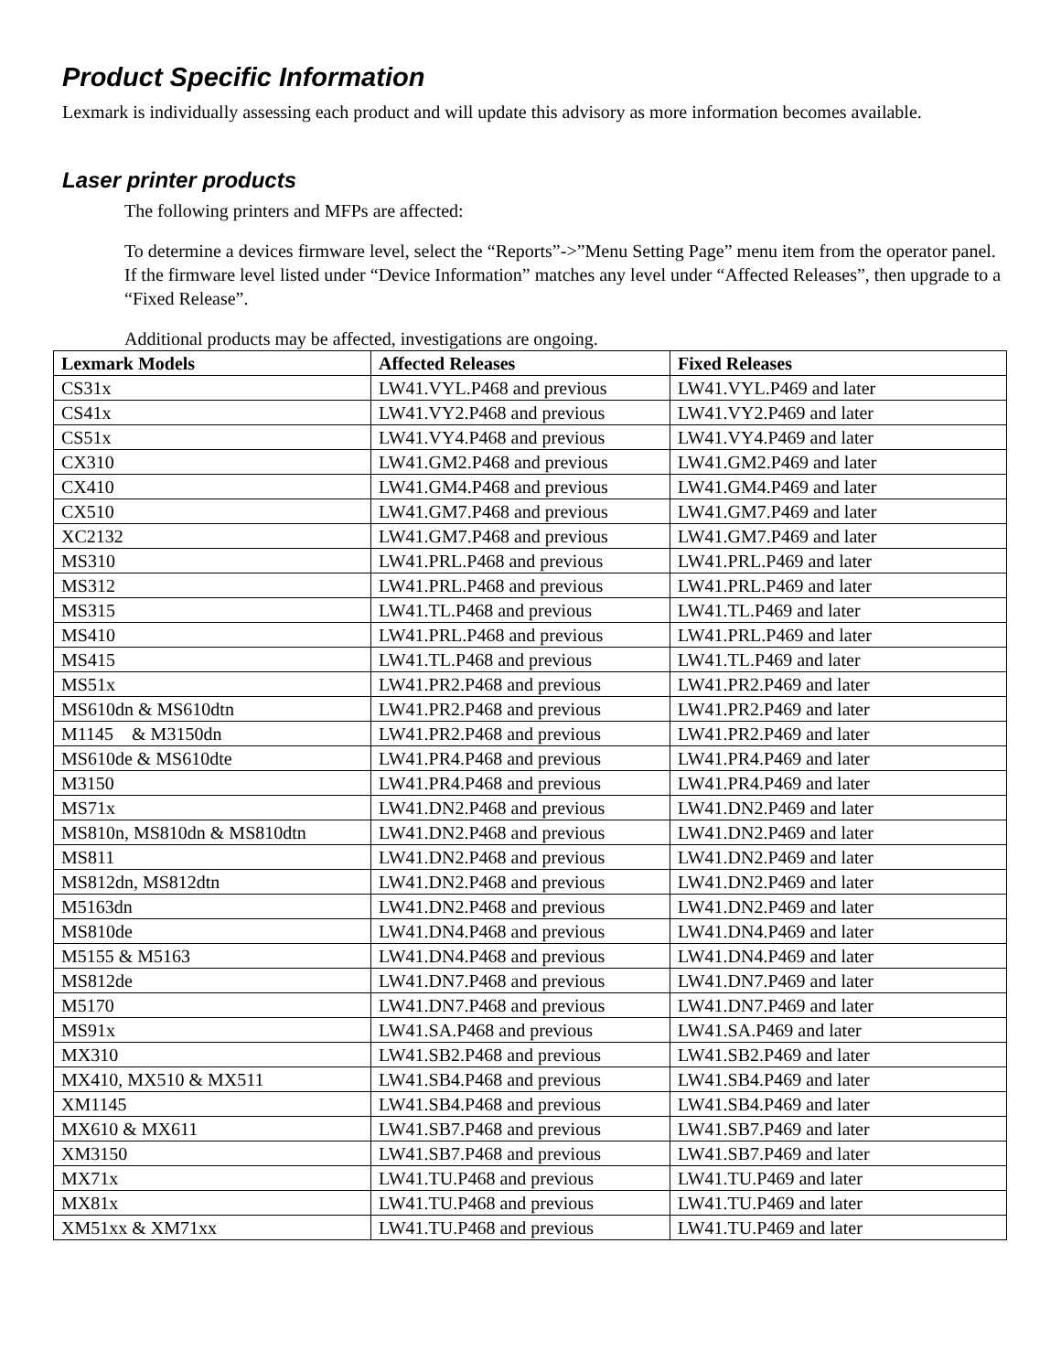Product Specific Information
Lexmark is individually assessing each product and will update this advisory as more information becomes available.
Laser printer products
The following printers and MFPs are affected:
To determine a devices firmware level, select the “Reports”->”Menu Setting Page” menu item from the operator panel. If the firmware level listed under “Device Information” matches any level under “Affected Releases”, then upgrade to a “Fixed Release”.
Additional products may be affected, investigations are ongoing.
| Lexmark Models | Affected Releases | Fixed Releases |
| --- | --- | --- |
| CS31x | LW41.VYL.P468 and previous | LW41.VYL.P469 and later |
| CS41x | LW41.VY2.P468 and previous | LW41.VY2.P469 and later |
| CS51x | LW41.VY4.P468 and previous | LW41.VY4.P469 and later |
| CX310 | LW41.GM2.P468 and previous | LW41.GM2.P469 and later |
| CX410 | LW41.GM4.P468 and previous | LW41.GM4.P469 and later |
| CX510 | LW41.GM7.P468 and previous | LW41.GM7.P469 and later |
| XC2132 | LW41.GM7.P468 and previous | LW41.GM7.P469 and later |
| MS310 | LW41.PRL.P468 and previous | LW41.PRL.P469 and later |
| MS312 | LW41.PRL.P468 and previous | LW41.PRL.P469 and later |
| MS315 | LW41.TL.P468 and previous | LW41.TL.P469 and later |
| MS410 | LW41.PRL.P468 and previous | LW41.PRL.P469 and later |
| MS415 | LW41.TL.P468 and previous | LW41.TL.P469 and later |
| MS51x | LW41.PR2.P468 and previous | LW41.PR2.P469 and later |
| MS610dn & MS610dtn | LW41.PR2.P468 and previous | LW41.PR2.P469 and later |
| M1145 & M3150dn | LW41.PR2.P468 and previous | LW41.PR2.P469 and later |
| MS610de & MS610dte | LW41.PR4.P468 and previous | LW41.PR4.P469 and later |
| M3150 | LW41.PR4.P468 and previous | LW41.PR4.P469 and later |
| MS71x | LW41.DN2.P468 and previous | LW41.DN2.P469 and later |
| MS810n, MS810dn & MS810dtn | LW41.DN2.P468 and previous | LW41.DN2.P469 and later |
| MS811 | LW41.DN2.P468 and previous | LW41.DN2.P469 and later |
| MS812dn, MS812dtn | LW41.DN2.P468 and previous | LW41.DN2.P469 and later |
| M5163dn | LW41.DN2.P468 and previous | LW41.DN2.P469 and later |
| MS810de | LW41.DN4.P468 and previous | LW41.DN4.P469 and later |
| M5155 & M5163 | LW41.DN4.P468 and previous | LW41.DN4.P469 and later |
| MS812de | LW41.DN7.P468 and previous | LW41.DN7.P469 and later |
| M5170 | LW41.DN7.P468 and previous | LW41.DN7.P469 and later |
| MS91x | LW41.SA.P468 and previous | LW41.SA.P469 and later |
| MX310 | LW41.SB2.P468 and previous | LW41.SB2.P469 and later |
| MX410, MX510 & MX511 | LW41.SB4.P468 and previous | LW41.SB4.P469 and later |
| XM1145 | LW41.SB4.P468 and previous | LW41.SB4.P469 and later |
| MX610 & MX611 | LW41.SB7.P468 and previous | LW41.SB7.P469 and later |
| XM3150 | LW41.SB7.P468 and previous | LW41.SB7.P469 and later |
| MX71x | LW41.TU.P468 and previous | LW41.TU.P469 and later |
| MX81x | LW41.TU.P468 and previous | LW41.TU.P469 and later |
| XM51xx & XM71xx | LW41.TU.P468 and previous | LW41.TU.P469 and later |